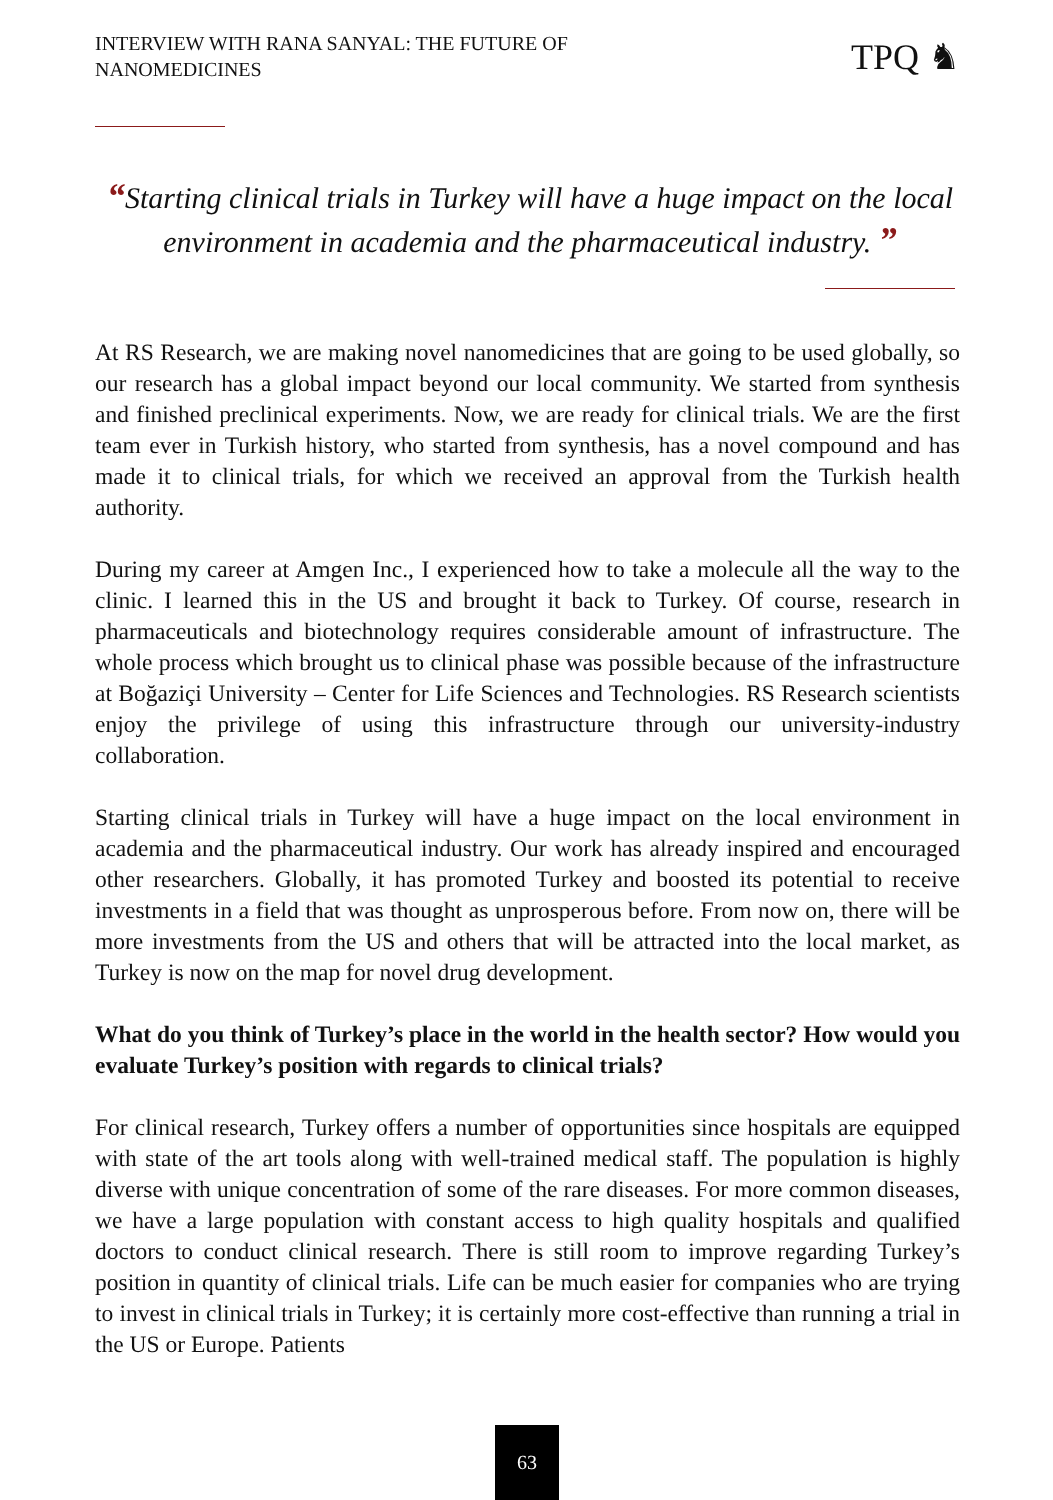INTERVIEW WITH RANA SANYAL: THE FUTURE OF
NANOMEDICINES
TPQ ♞
“Starting clinical trials in Turkey will have a huge impact on the local environment in academia and the pharmaceutical industry. ”
At RS Research, we are making novel nanomedicines that are going to be used globally, so our research has a global impact beyond our local community. We started from synthesis and finished preclinical experiments. Now, we are ready for clinical trials. We are the first team ever in Turkish history, who started from synthesis, has a novel compound and has made it to clinical trials, for which we received an approval from the Turkish health authority.
During my career at Amgen Inc., I experienced how to take a molecule all the way to the clinic. I learned this in the US and brought it back to Turkey. Of course, research in pharmaceuticals and biotechnology requires considerable amount of infrastructure. The whole process which brought us to clinical phase was possible because of the infrastructure at Boğaziçi University – Center for Life Sciences and Technologies. RS Research scientists enjoy the privilege of using this infrastructure through our university-industry collaboration.
Starting clinical trials in Turkey will have a huge impact on the local environment in academia and the pharmaceutical industry. Our work has already inspired and encouraged other researchers. Globally, it has promoted Turkey and boosted its potential to receive investments in a field that was thought as unprosperous before. From now on, there will be more investments from the US and others that will be attracted into the local market, as Turkey is now on the map for novel drug development.
What do you think of Turkey’s place in the world in the health sector? How would you evaluate Turkey’s position with regards to clinical trials?
For clinical research, Turkey offers a number of opportunities since hospitals are equipped with state of the art tools along with well-trained medical staff. The population is highly diverse with unique concentration of some of the rare diseases. For more common diseases, we have a large population with constant access to high quality hospitals and qualified doctors to conduct clinical research. There is still room to improve regarding Turkey’s position in quantity of clinical trials. Life can be much easier for companies who are trying to invest in clinical trials in Turkey; it is certainly more cost-effective than running a trial in the US or Europe. Patients
63